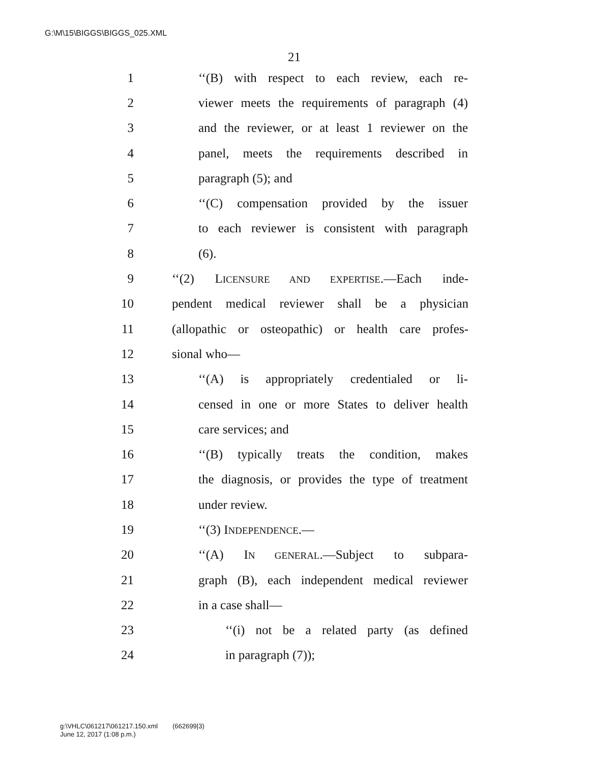G:\M\15\BIGGS\BIGGS_025.XML
21
1 ‘‘(B) with respect to each review, each re-
2 viewer meets the requirements of paragraph (4)
3 and the reviewer, or at least 1 reviewer on the
4 panel, meets the requirements described in
5 paragraph (5); and
6 ‘‘(C) compensation provided by the issuer
7 to each reviewer is consistent with paragraph
8 (6).
9 ‘‘(2) LICENSURE AND EXPERTISE.—Each inde-
10 pendent medical reviewer shall be a physician
11 (allopathic or osteopathic) or health care profes-
12 sional who—
13 ‘‘(A) is appropriately credentialed or li-
14 censed in one or more States to deliver health
15 care services; and
16 ‘‘(B) typically treats the condition, makes
17 the diagnosis, or provides the type of treatment
18 under review.
19 ‘‘(3) INDEPENDENCE.—
20 ‘‘(A) IN GENERAL.—Subject to subpara-
21 graph (B), each independent medical reviewer
22 in a case shall—
23 ‘‘(i) not be a related party (as defined
24 in paragraph (7));
g:\VHLC\061217\061217.150.xml (662699|3)
June 12, 2017 (1:08 p.m.)